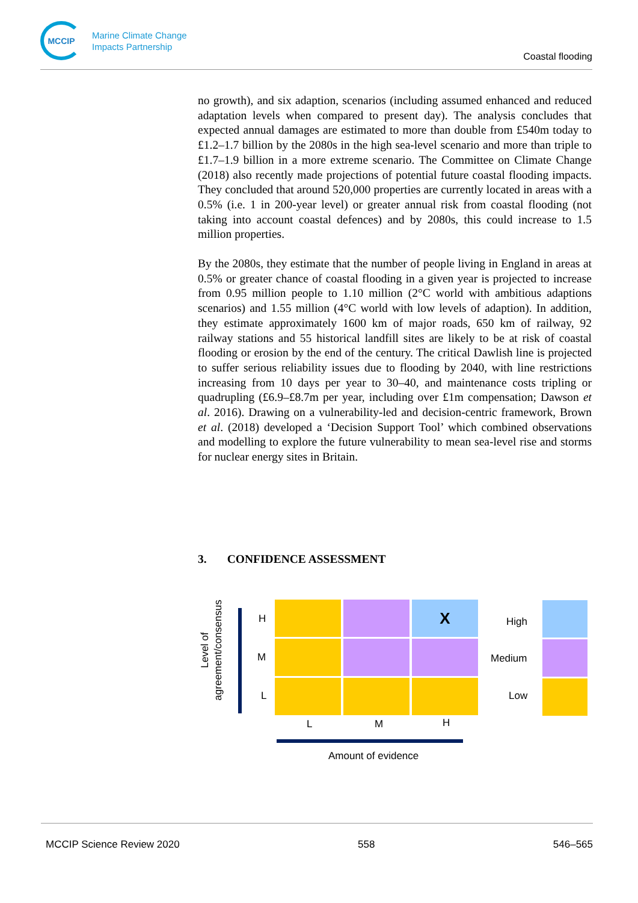MCCIP
Marine Climate Change
Impacts Partnership
Coastal flooding
no growth), and six adaption, scenarios (including assumed enhanced and reduced adaptation levels when compared to present day). The analysis concludes that expected annual damages are estimated to more than double from £540m today to £1.2–1.7 billion by the 2080s in the high sea-level scenario and more than triple to £1.7–1.9 billion in a more extreme scenario. The Committee on Climate Change (2018) also recently made projections of potential future coastal flooding impacts. They concluded that around 520,000 properties are currently located in areas with a 0.5% (i.e. 1 in 200-year level) or greater annual risk from coastal flooding (not taking into account coastal defences) and by 2080s, this could increase to 1.5 million properties.
By the 2080s, they estimate that the number of people living in England in areas at 0.5% or greater chance of coastal flooding in a given year is projected to increase from 0.95 million people to 1.10 million (2°C world with ambitious adaptions scenarios) and 1.55 million (4°C world with low levels of adaption). In addition, they estimate approximately 1600 km of major roads, 650 km of railway, 92 railway stations and 55 historical landfill sites are likely to be at risk of coastal flooding or erosion by the end of the century. The critical Dawlish line is projected to suffer serious reliability issues due to flooding by 2040, with line restrictions increasing from 10 days per year to 30–40, and maintenance costs tripling or quadrupling (£6.9–£8.7m per year, including over £1m compensation; Dawson et al. 2016). Drawing on a vulnerability-led and decision-centric framework, Brown et al. (2018) developed a ‘Decision Support Tool’ which combined observations and modelling to explore the future vulnerability to mean sea-level rise and storms for nuclear energy sites in Britain.
3. CONFIDENCE ASSESSMENT
Level of
agreement/consensus
H
M
L
X
L M H
Amount of evidence
High
Medium
Low
MCCIP Science Review 2020 558 546–565